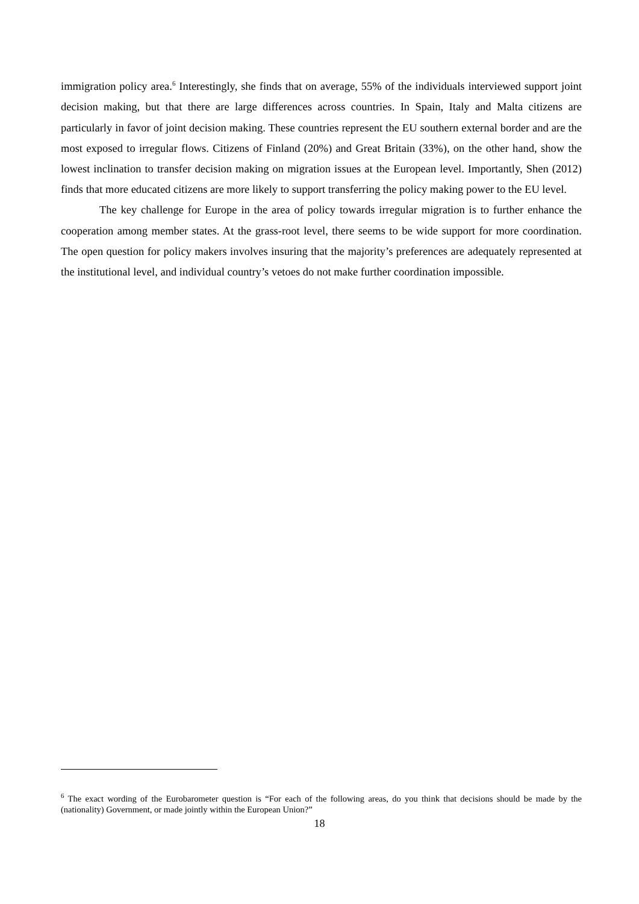immigration policy area.<sup>6</sup> Interestingly, she finds that on average, 55% of the individuals interviewed support joint decision making, but that there are large differences across countries. In Spain, Italy and Malta citizens are particularly in favor of joint decision making. These countries represent the EU southern external border and are the most exposed to irregular flows. Citizens of Finland (20%) and Great Britain (33%), on the other hand, show the lowest inclination to transfer decision making on migration issues at the European level. Importantly, Shen (2012) finds that more educated citizens are more likely to support transferring the policy making power to the EU level.
The key challenge for Europe in the area of policy towards irregular migration is to further enhance the cooperation among member states. At the grass-root level, there seems to be wide support for more coordination. The open question for policy makers involves insuring that the majority’s preferences are adequately represented at the institutional level, and individual country’s vetoes do not make further coordination impossible.
<sup>6</sup> The exact wording of the Eurobarometer question is “For each of the following areas, do you think that decisions should be made by the (nationality) Government, or made jointly within the European Union?”
18